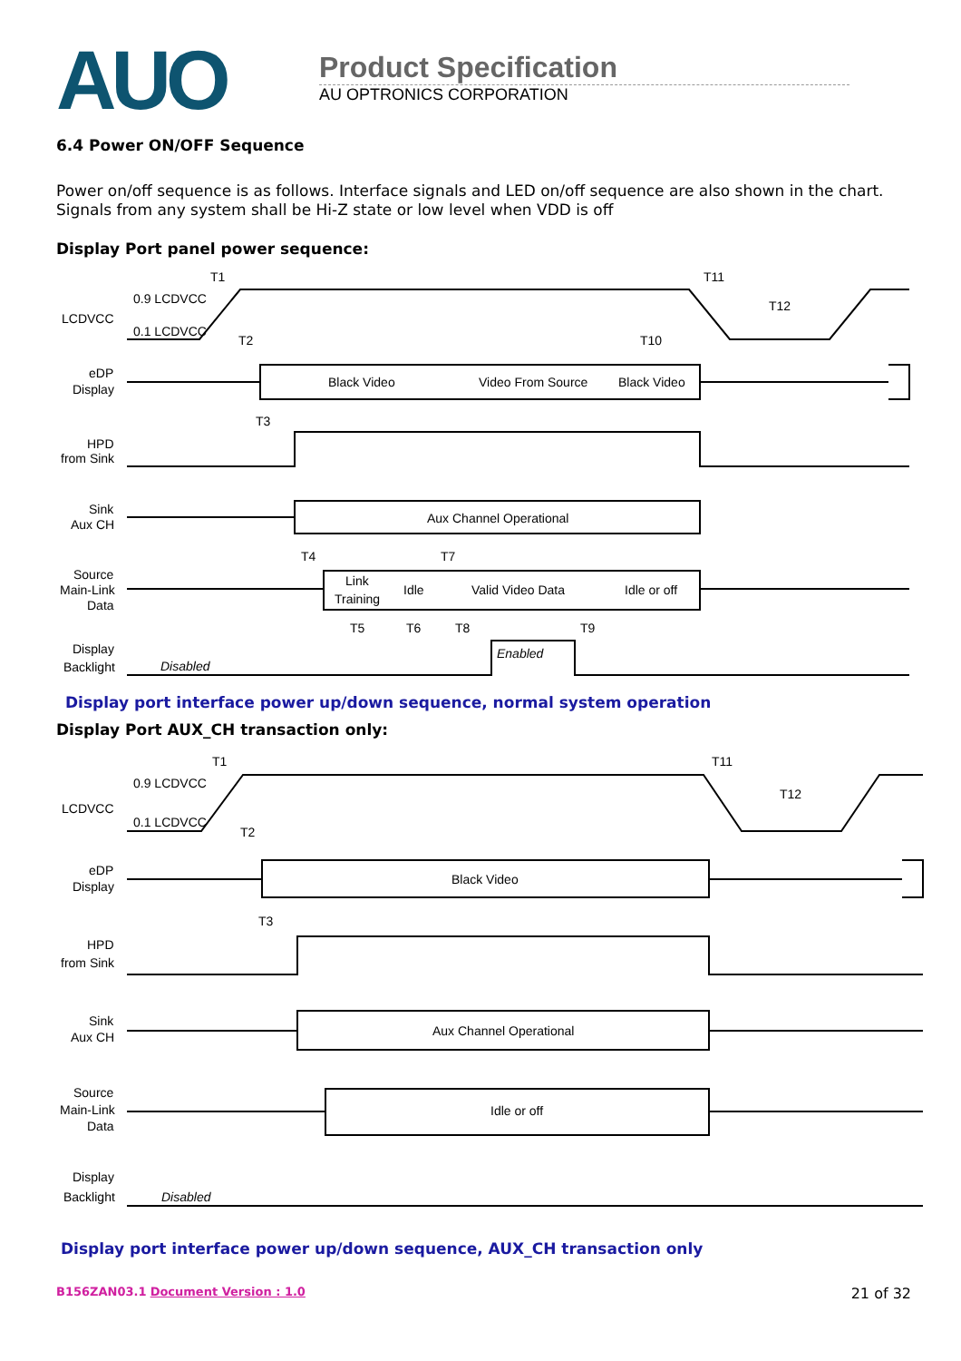AUO
Product Specification
AU OPTRONICS CORPORATION
6.4 Power ON/OFF Sequence
Power on/off sequence is as follows. Interface signals and LED on/off sequence are also shown in the chart. Signals from any system shall be Hi-Z state or low level when VDD is off
Display Port panel power sequence:
LCDVCC
0.9 LCDVCC
0.1 LCDVCC
T1
T2
T11
T12
T10
T3
eDP
Display
Black Video
Video From Source
Black Video
HPD
from Sink
Sink
Aux CH
Aux Channel Operational
T4
T7
Source
Main-Link
Data
Link
Training
Idle
Valid Video Data
Idle or off
T5
T6
T8
T9
Display
Backlight
Disabled
Enabled
Display port interface power up/down sequence, normal system operation
Display Port AUX_CH transaction only:
LCDVCC
0.9 LCDVCC
0.1 LCDVCC
T1
T2
T11
T12
T3
eDP
Display
Black Video
HPD
from Sink
Sink
Aux CH
Aux Channel Operational
Source
Main-Link
Data
Idle or off
Display
Backlight
Disabled
Display port interface power up/down sequence, AUX_CH transaction only
B156ZAN03.1 Document Version : 1.0 21 of 32